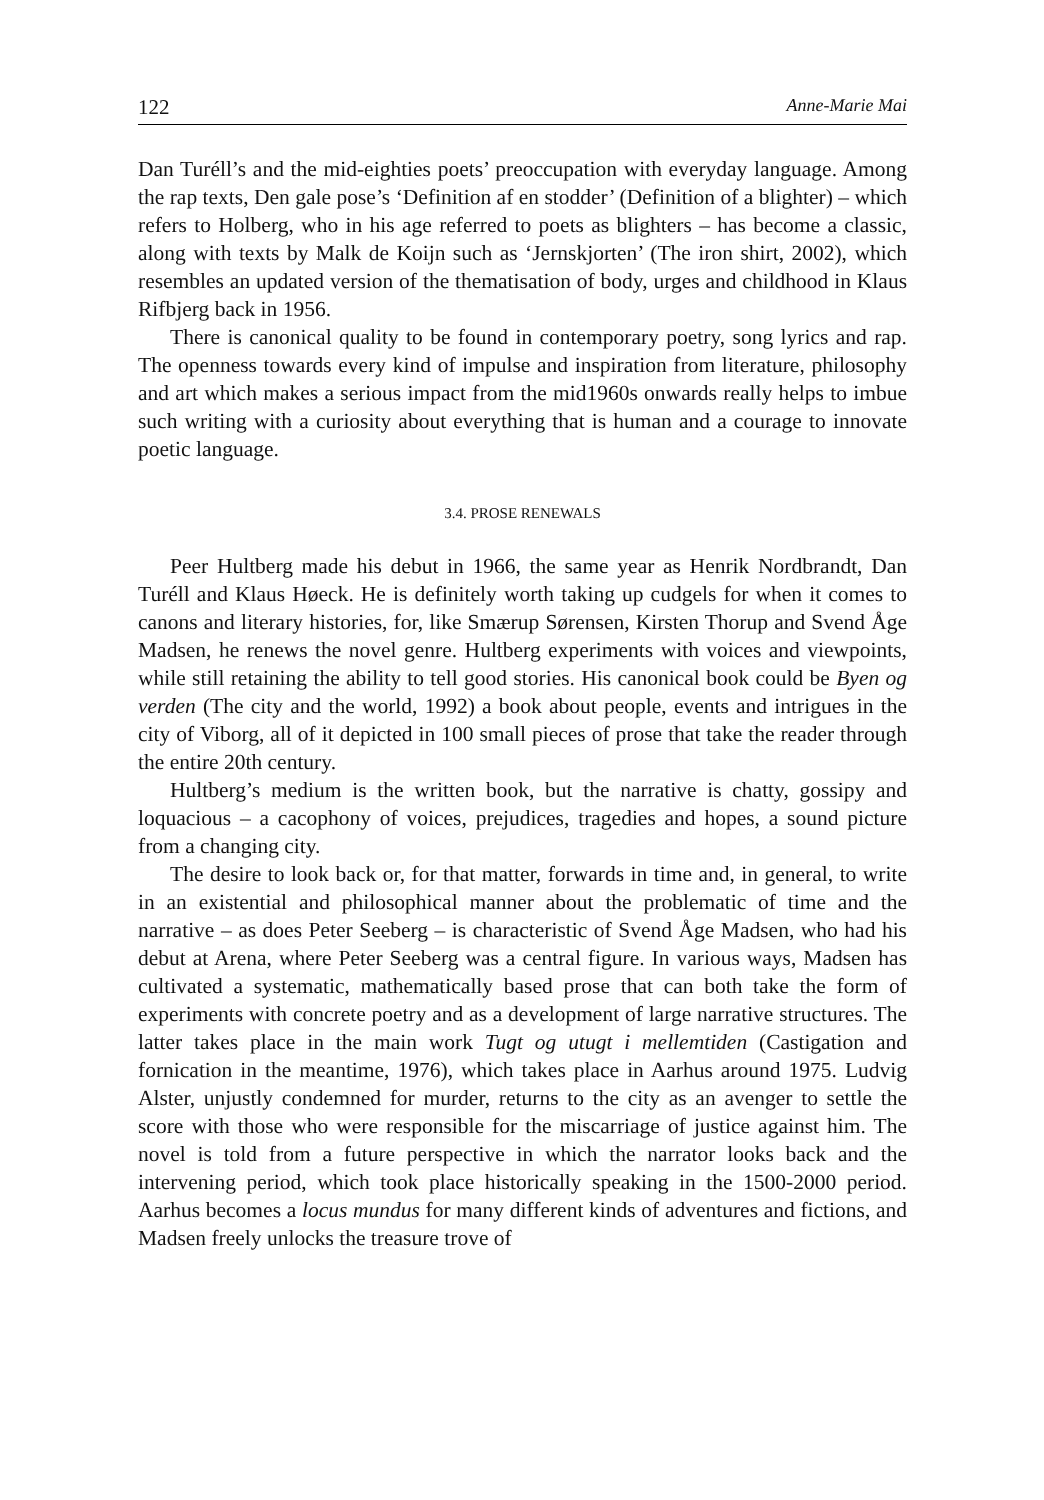122 Anne-Marie Mai
Dan Turéll’s and the mid-eighties poets’ preoccupation with everyday language. Among the rap texts, Den gale pose’s ‘Definition af en stodder’ (Definition of a blighter) – which refers to Holberg, who in his age referred to poets as blighters – has become a classic, along with texts by Malk de Koijn such as ‘Jernskjorten’ (The iron shirt, 2002), which resembles an updated version of the thematisation of body, urges and childhood in Klaus Rifbjerg back in 1956.
There is canonical quality to be found in contemporary poetry, song lyrics and rap. The openness towards every kind of impulse and inspiration from literature, philosophy and art which makes a serious impact from the mid1960s onwards really helps to imbue such writing with a curiosity about everything that is human and a courage to innovate poetic language.
3.4. PROSE RENEWALS
Peer Hultberg made his debut in 1966, the same year as Henrik Nordbrandt, Dan Turéll and Klaus Høeck. He is definitely worth taking up cudgels for when it comes to canons and literary histories, for, like Smærup Sørensen, Kirsten Thorup and Svend Åge Madsen, he renews the novel genre. Hultberg experiments with voices and viewpoints, while still retaining the ability to tell good stories. His canonical book could be Byen og verden (The city and the world, 1992) a book about people, events and intrigues in the city of Viborg, all of it depicted in 100 small pieces of prose that take the reader through the entire 20th century.
Hultberg’s medium is the written book, but the narrative is chatty, gossipy and loquacious – a cacophony of voices, prejudices, tragedies and hopes, a sound picture from a changing city.
The desire to look back or, for that matter, forwards in time and, in general, to write in an existential and philosophical manner about the problematic of time and the narrative – as does Peter Seeberg – is characteristic of Svend Åge Madsen, who had his debut at Arena, where Peter Seeberg was a central figure. In various ways, Madsen has cultivated a systematic, mathematically based prose that can both take the form of experiments with concrete poetry and as a development of large narrative structures. The latter takes place in the main work Tugt og utugt i mellemtiden (Castigation and fornication in the meantime, 1976), which takes place in Aarhus around 1975. Ludvig Alster, unjustly condemned for murder, returns to the city as an avenger to settle the score with those who were responsible for the miscarriage of justice against him. The novel is told from a future perspective in which the narrator looks back and the intervening period, which took place historically speaking in the 1500-2000 period. Aarhus becomes a locus mundus for many different kinds of adventures and fictions, and Madsen freely unlocks the treasure trove of